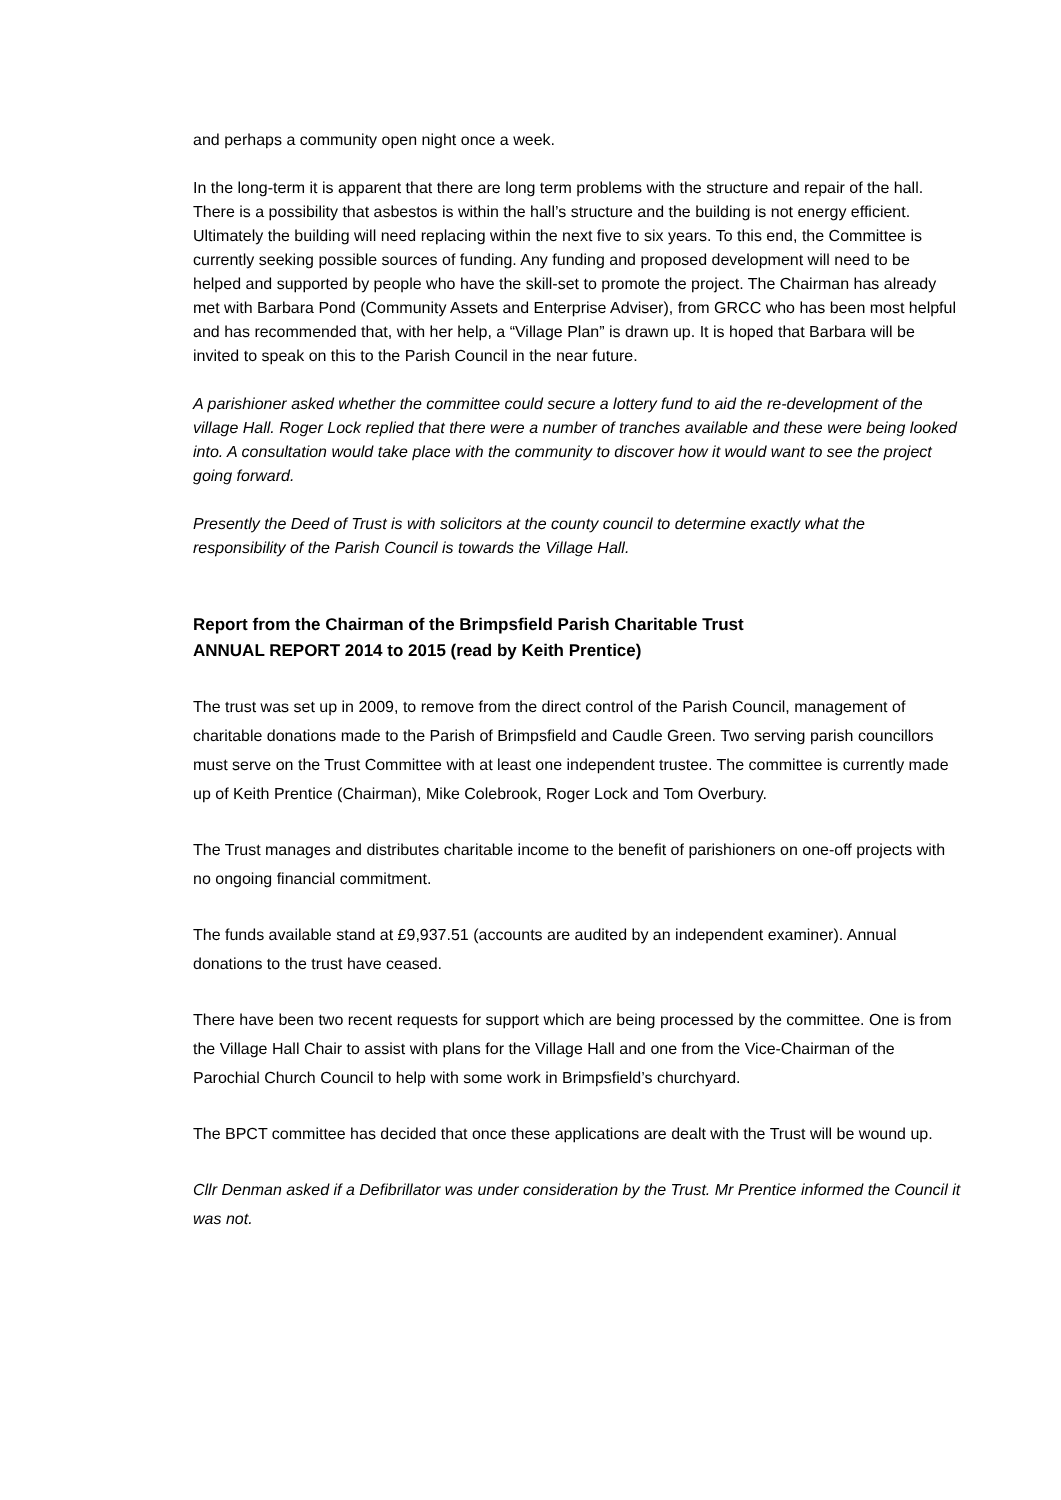and perhaps a community open night once a week.
In the long-term it is apparent that there are long term problems with the structure and repair of the hall. There is a possibility that asbestos is within the hall’s structure and the building is not energy efficient. Ultimately the building will need replacing within the next five to six years. To this end, the Committee is currently seeking possible sources of funding. Any funding and proposed development will need to be helped and supported by people who have the skill-set to promote the project. The Chairman has already met with Barbara Pond (Community Assets and Enterprise Adviser), from GRCC who has been most helpful and has recommended that, with her help, a “Village Plan” is drawn up. It is hoped that Barbara will be invited to speak on this to the Parish Council in the near future.
A parishioner asked whether the committee could secure a lottery fund to aid the re-development of the village Hall. Roger Lock replied that there were a number of tranches available and these were being looked into. A consultation would take place with the community to discover how it would want to see the project going forward.
Presently the Deed of Trust is with solicitors at the county council to determine exactly what the responsibility of the Parish Council is towards the Village Hall.
Report from the Chairman of the Brimpsfield Parish Charitable Trust
ANNUAL REPORT 2014 to 2015 (read by Keith Prentice)
The trust was set up in 2009, to remove from the direct control of the Parish Council, management of charitable donations made to the Parish of Brimpsfield and Caudle Green. Two serving parish councillors must serve on the Trust Committee with at least one independent trustee. The committee is currently made up of Keith Prentice (Chairman), Mike Colebrook, Roger Lock and Tom Overbury.
The Trust manages and distributes charitable income to the benefit of parishioners on one-off projects with no ongoing financial commitment.
The funds available stand at £9,937.51 (accounts are audited by an independent examiner). Annual donations to the trust have ceased.
There have been two recent requests for support which are being processed by the committee. One is from the Village Hall Chair to assist with plans for the Village Hall and one from the Vice-Chairman of the Parochial Church Council to help with some work in Brimpsfield’s churchyard.
The BPCT committee has decided that once these applications are dealt with the Trust will be wound up.
Cllr Denman asked if a Defibrillator was under consideration by the Trust. Mr Prentice informed the Council it was not.